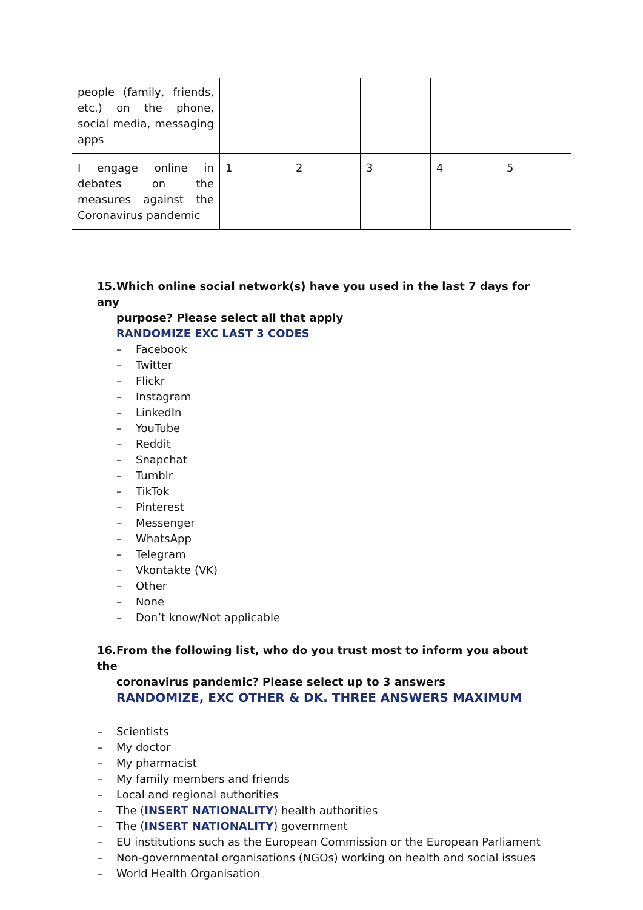| people (family, friends, etc.) on the phone, social media, messaging apps | | | | | |
| I engage online in debates on the measures against the Coronavirus pandemic | 1 | 2 | 3 | 4 | 5 |
15. Which online social network(s) have you used in the last 7 days for any
purpose? Please select all that apply
RANDOMIZE EXC LAST 3 CODES
– Facebook
– Twitter
– Flickr
– Instagram
– LinkedIn
– YouTube
– Reddit
– Snapchat
– Tumblr
– TikTok
– Pinterest
– Messenger
– WhatsApp
– Telegram
– Vkontakte (VK)
– Other
– None
– Don’t know/Not applicable
16. From the following list, who do you trust most to inform you about the
coronavirus pandemic? Please select up to 3 answers
RANDOMIZE, EXC OTHER & DK. THREE ANSWERS MAXIMUM
– Scientists
– My doctor
– My pharmacist
– My family members and friends
– Local and regional authorities
– The (INSERT NATIONALITY) health authorities
– The (INSERT NATIONALITY) government
– EU institutions such as the European Commission or the European Parliament
– Non-governmental organisations (NGOs) working on health and social issues
– World Health Organisation